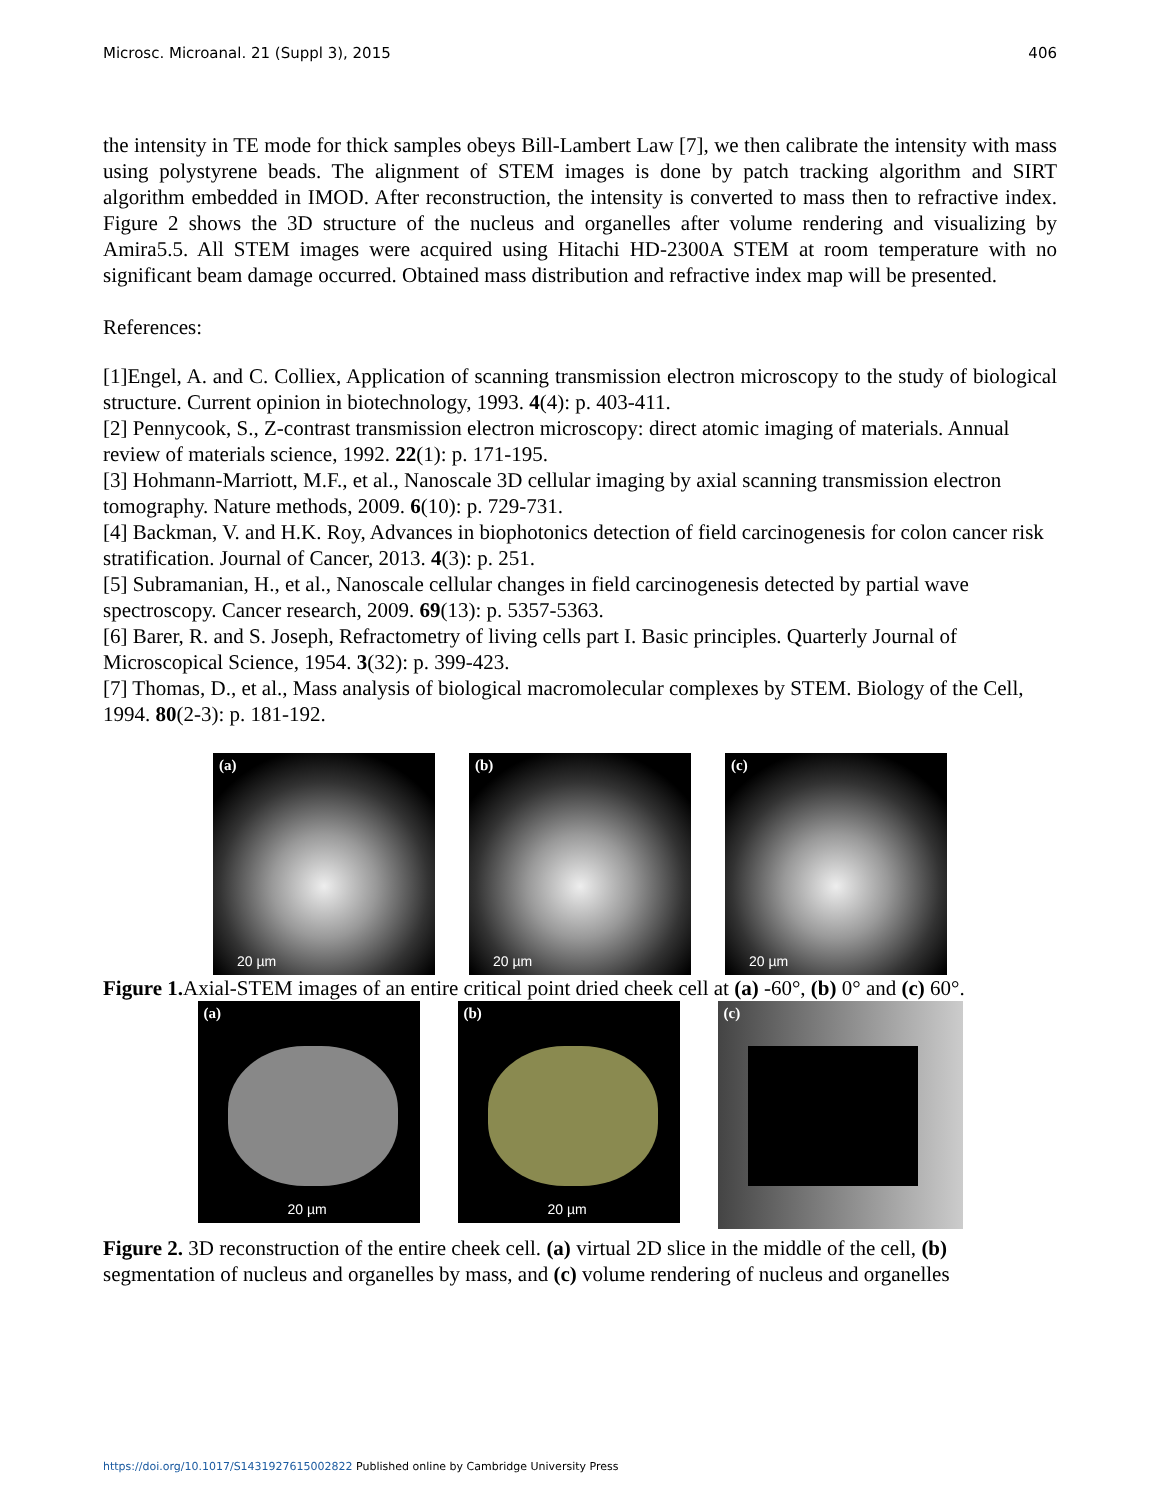Microsc. Microanal. 21 (Suppl 3), 2015 406
the intensity in TE mode for thick samples obeys Bill-Lambert Law [7], we then calibrate the intensity with mass using polystyrene beads. The alignment of STEM images is done by patch tracking algorithm and SIRT algorithm embedded in IMOD. After reconstruction, the intensity is converted to mass then to refractive index. Figure 2 shows the 3D structure of the nucleus and organelles after volume rendering and visualizing by Amira5.5. All STEM images were acquired using Hitachi HD-2300A STEM at room temperature with no significant beam damage occurred. Obtained mass distribution and refractive index map will be presented.
References:
[1]Engel, A. and C. Colliex, Application of scanning transmission electron microscopy to the study of biological structure. Current opinion in biotechnology, 1993. 4(4): p. 403-411.
[2] Pennycook, S., Z-contrast transmission electron microscopy: direct atomic imaging of materials. Annual review of materials science, 1992. 22(1): p. 171-195.
[3] Hohmann-Marriott, M.F., et al., Nanoscale 3D cellular imaging by axial scanning transmission electron tomography. Nature methods, 2009. 6(10): p. 729-731.
[4] Backman, V. and H.K. Roy, Advances in biophotonics detection of field carcinogenesis for colon cancer risk stratification. Journal of Cancer, 2013. 4(3): p. 251.
[5] Subramanian, H., et al., Nanoscale cellular changes in field carcinogenesis detected by partial wave spectroscopy. Cancer research, 2009. 69(13): p. 5357-5363.
[6] Barer, R. and S. Joseph, Refractometry of living cells part I. Basic principles. Quarterly Journal of Microscopical Science, 1954. 3(32): p. 399-423.
[7] Thomas, D., et al., Mass analysis of biological macromolecular complexes by STEM. Biology of the Cell, 1994. 80(2-3): p. 181-192.
(a)
20 µm
(b)
20 µm
(c)
20 µm
Figure 1. Axial-STEM images of an entire critical point dried cheek cell at (a) -60°, (b) 0° and (c) 60°.
(a)
20 µm
(b)
20 µm
(c)
Figure 2. 3D reconstruction of the entire cheek cell. (a) virtual 2D slice in the middle of the cell, (b) segmentation of nucleus and organelles by mass, and (c) volume rendering of nucleus and organelles
https://doi.org/10.1017/S1431927615002822 Published online by Cambridge University Press